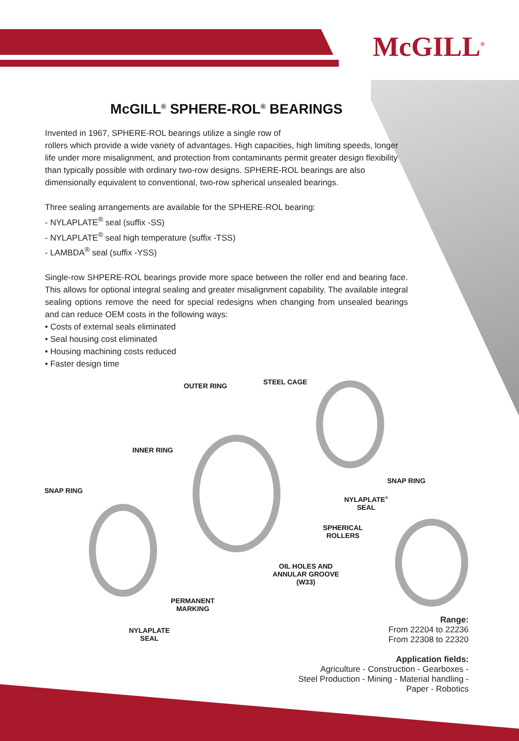McGILL<sup>®</sup>
McGILL<sup>®</sup> SPHERE-ROL<sup>®</sup> BEARINGS
Invented in 1967, SPHERE-ROL bearings utilize a single row of
rollers which provide a wide variety of advantages. High capacities, high limiting speeds, longer life under more misalignment, and protection from contaminants permit greater design flexibility than typically possible with ordinary two-row designs. SPHERE-ROL bearings are also dimensionally equivalent to conventional, two-row spherical unsealed bearings.
Three sealing arrangements are available for the SPHERE-ROL bearing:
- NYLAPLATE<sup>®</sup> seal (suffix -SS)
- NYLAPLATE<sup>®</sup> seal high temperature (suffix -TSS)
- LAMBDA<sup>®</sup> seal (suffix -YSS)
Single-row SHPERE-ROL bearings provide more space between the roller end and bearing face. This allows for optional integral sealing and greater misalignment capability. The available integral sealing options remove the need for special redesigns when changing from unsealed bearings and can reduce OEM costs in the following ways:
• Costs of external seals eliminated
• Seal housing cost eliminated
• Housing machining costs reduced
• Faster design time
OUTER RING STEEL CAGE
INNER RING
SNAP RING
SNAP RING
NYLAPLATE<sup>®</sup>
SEAL
SPHERICAL
ROLLERS
OIL HOLES AND
ANNULAR GROOVE
(W33)
PERMANENT
MARKING
NYLAPLATE
SEAL
Range:
From 22204 to 22236
From 22308 to 22320
Application fields:
Agriculture - Construction - Gearboxes -
Steel Production - Mining - Material handling -
Paper - Robotics